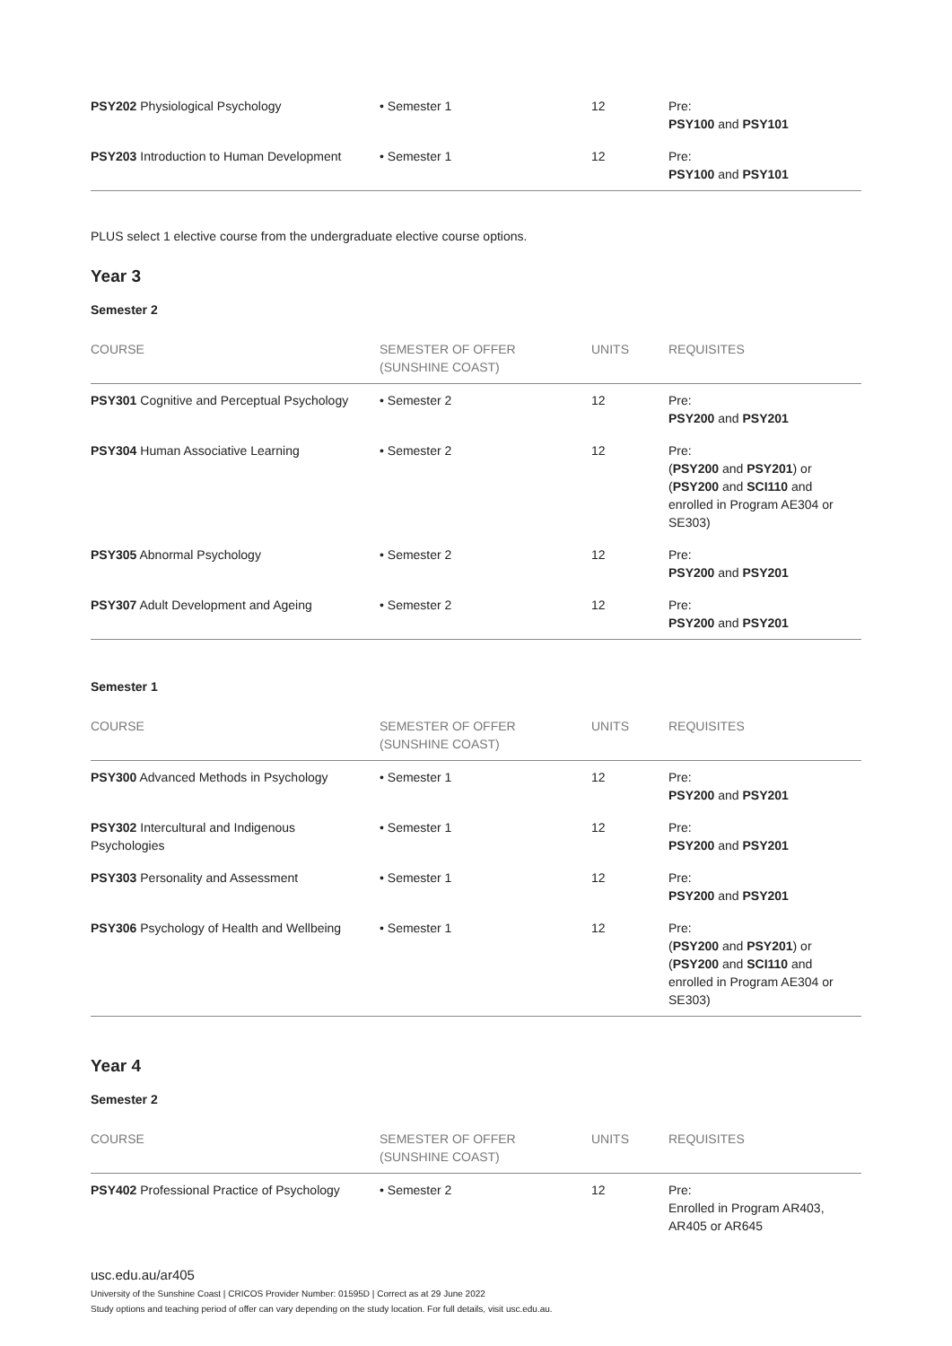| PSY202 Physiological Psychology | • Semester 1 | 12 | Pre: PSY100 and PSY101 |
| PSY203 Introduction to Human Development | • Semester 1 | 12 | Pre: PSY100 and PSY101 |
PLUS select 1 elective course from the undergraduate elective course options.
Year 3
Semester 2
| COURSE | SEMESTER OF OFFER (SUNSHINE COAST) | UNITS | REQUISITES |
| --- | --- | --- | --- |
| PSY301 Cognitive and Perceptual Psychology | • Semester 2 | 12 | Pre: PSY200 and PSY201 |
| PSY304 Human Associative Learning | • Semester 2 | 12 | Pre: ( PSY200 and PSY201 ) or ( PSY200 and SCI110 and enrolled in Program AE304 or SE303) |
| PSY305 Abnormal Psychology | • Semester 2 | 12 | Pre: PSY200 and PSY201 |
| PSY307 Adult Development and Ageing | • Semester 2 | 12 | Pre: PSY200 and PSY201 |
Semester 1
| COURSE | SEMESTER OF OFFER (SUNSHINE COAST) | UNITS | REQUISITES |
| --- | --- | --- | --- |
| PSY300 Advanced Methods in Psychology | • Semester 1 | 12 | Pre: PSY200 and PSY201 |
| PSY302 Intercultural and Indigenous Psychologies | • Semester 1 | 12 | Pre: PSY200 and PSY201 |
| PSY303 Personality and Assessment | • Semester 1 | 12 | Pre: PSY200 and PSY201 |
| PSY306 Psychology of Health and Wellbeing | • Semester 1 | 12 | Pre: ( PSY200 and PSY201 ) or ( PSY200 and SCI110 and enrolled in Program AE304 or SE303) |
Year 4
Semester 2
| COURSE | SEMESTER OF OFFER (SUNSHINE COAST) | UNITS | REQUISITES |
| --- | --- | --- | --- |
| PSY402 Professional Practice of Psychology | • Semester 2 | 12 | Pre: Enrolled in Program AR403, AR405 or AR645 |
usc.edu.au/ar405
University of the Sunshine Coast | CRICOS Provider Number: 01595D | Correct as at 29 June 2022
Study options and teaching period of offer can vary depending on the study location. For full details, visit usc.edu.au.